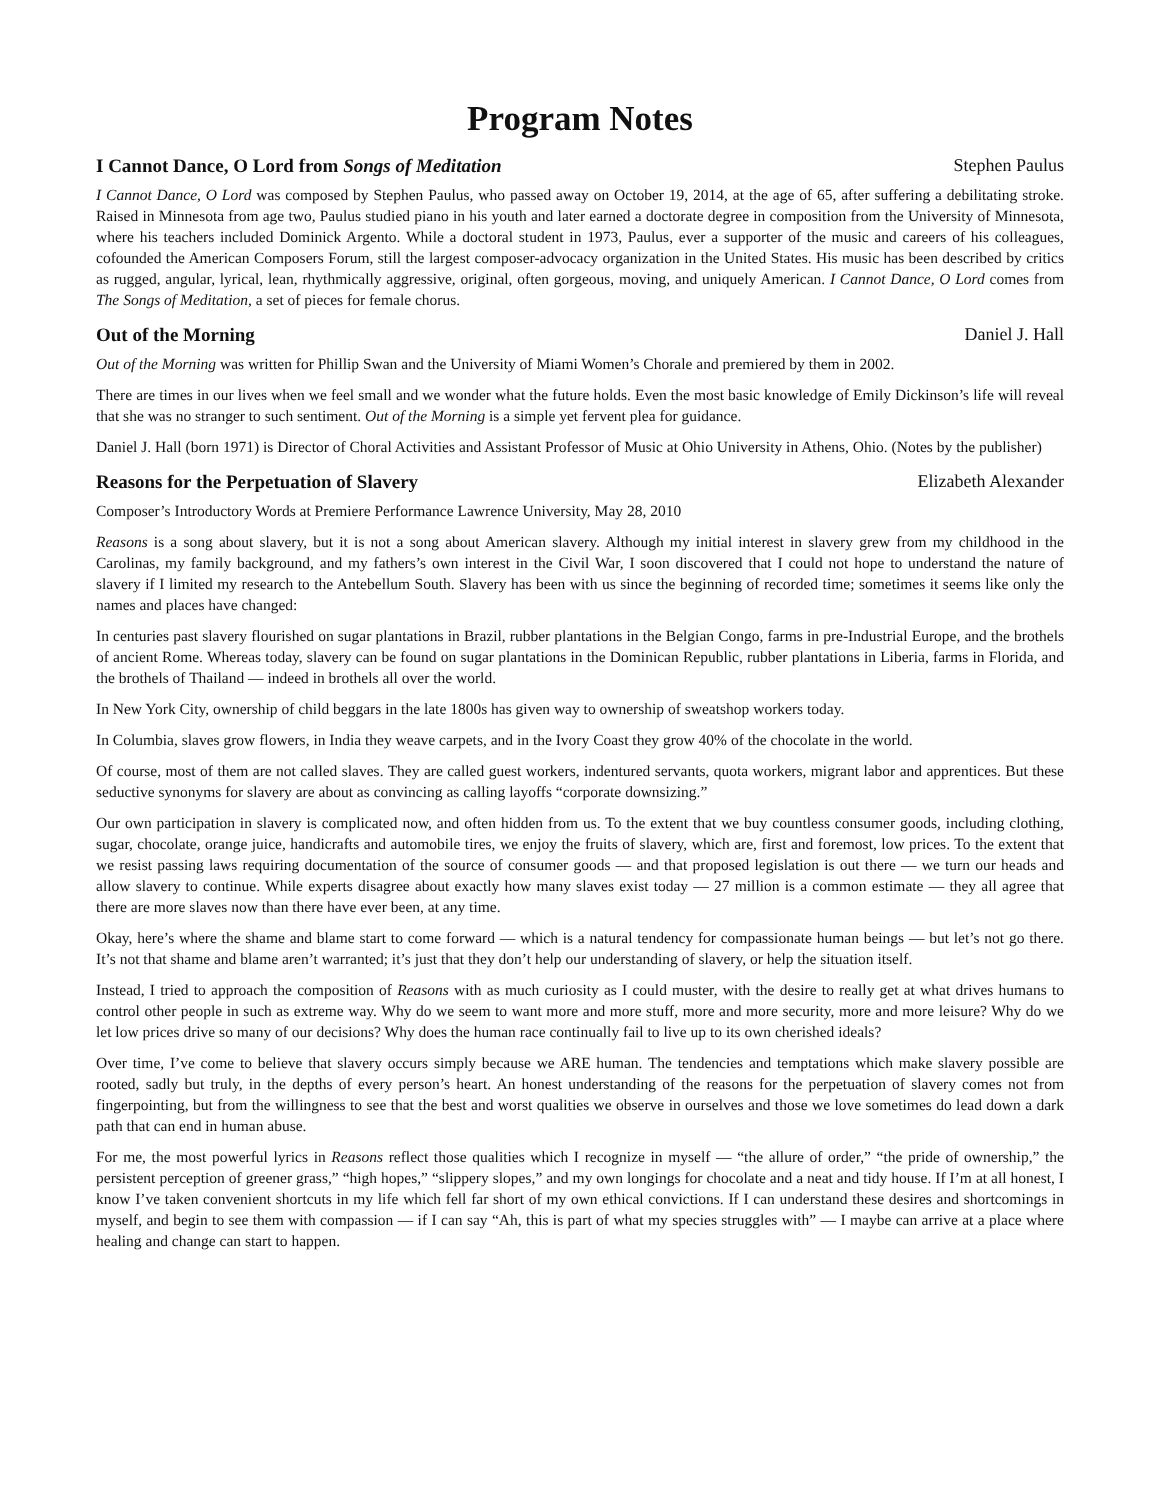Program Notes
I Cannot Dance, O Lord from Songs of Meditation Stephen Paulus
I Cannot Dance, O Lord was composed by Stephen Paulus, who passed away on October 19, 2014, at the age of 65, after suffering a debilitating stroke. Raised in Minnesota from age two, Paulus studied piano in his youth and later earned a doctorate degree in composition from the University of Minnesota, where his teachers included Dominick Argento. While a doctoral student in 1973, Paulus, ever a supporter of the music and careers of his colleagues, cofounded the American Composers Forum, still the largest composer-advocacy organization in the United States. His music has been described by critics as rugged, angular, lyrical, lean, rhythmically aggressive, original, often gorgeous, moving, and uniquely American. I Cannot Dance, O Lord comes from The Songs of Meditation, a set of pieces for female chorus.
Out of the Morning Daniel J. Hall
Out of the Morning was written for Phillip Swan and the University of Miami Women’s Chorale and premiered by them in 2002.
There are times in our lives when we feel small and we wonder what the future holds. Even the most basic knowledge of Emily Dickinson’s life will reveal that she was no stranger to such sentiment. Out of the Morning is a simple yet fervent plea for guidance.
Daniel J. Hall (born 1971) is Director of Choral Activities and Assistant Professor of Music at Ohio University in Athens, Ohio. (Notes by the publisher)
Reasons for the Perpetuation of Slavery Elizabeth Alexander
Composer’s Introductory Words at Premiere Performance Lawrence University, May 28, 2010
Reasons is a song about slavery, but it is not a song about American slavery. Although my initial interest in slavery grew from my childhood in the Carolinas, my family background, and my fathers’s own interest in the Civil War, I soon discovered that I could not hope to understand the nature of slavery if I limited my research to the Antebellum South. Slavery has been with us since the beginning of recorded time; sometimes it seems like only the names and places have changed:
In centuries past slavery flourished on sugar plantations in Brazil, rubber plantations in the Belgian Congo, farms in pre-Industrial Europe, and the brothels of ancient Rome. Whereas today, slavery can be found on sugar plantations in the Dominican Republic, rubber plantations in Liberia, farms in Florida, and the brothels of Thailand — indeed in brothels all over the world.
In New York City, ownership of child beggars in the late 1800s has given way to ownership of sweatshop workers today.
In Columbia, slaves grow flowers, in India they weave carpets, and in the Ivory Coast they grow 40% of the chocolate in the world.
Of course, most of them are not called slaves. They are called guest workers, indentured servants, quota workers, migrant labor and apprentices. But these seductive synonyms for slavery are about as convincing as calling layoffs “corporate downsizing.”
Our own participation in slavery is complicated now, and often hidden from us. To the extent that we buy countless consumer goods, including clothing, sugar, chocolate, orange juice, handicrafts and automobile tires, we enjoy the fruits of slavery, which are, first and foremost, low prices. To the extent that we resist passing laws requiring documentation of the source of consumer goods — and that proposed legislation is out there — we turn our heads and allow slavery to continue. While experts disagree about exactly how many slaves exist today — 27 million is a common estimate — they all agree that there are more slaves now than there have ever been, at any time.
Okay, here’s where the shame and blame start to come forward — which is a natural tendency for compassionate human beings — but let’s not go there. It’s not that shame and blame aren’t warranted; it’s just that they don’t help our understanding of slavery, or help the situation itself.
Instead, I tried to approach the composition of Reasons with as much curiosity as I could muster, with the desire to really get at what drives humans to control other people in such as extreme way. Why do we seem to want more and more stuff, more and more security, more and more leisure? Why do we let low prices drive so many of our decisions? Why does the human race continually fail to live up to its own cherished ideals?
Over time, I’ve come to believe that slavery occurs simply because we ARE human. The tendencies and temptations which make slavery possible are rooted, sadly but truly, in the depths of every person’s heart. An honest understanding of the reasons for the perpetuation of slavery comes not from fingerpointing, but from the willingness to see that the best and worst qualities we observe in ourselves and those we love sometimes do lead down a dark path that can end in human abuse.
For me, the most powerful lyrics in Reasons reflect those qualities which I recognize in myself — “the allure of order,” “the pride of ownership,” the persistent perception of greener grass,” “high hopes,” “slippery slopes,” and my own longings for chocolate and a neat and tidy house. If I’m at all honest, I know I’ve taken convenient shortcuts in my life which fell far short of my own ethical convictions. If I can understand these desires and shortcomings in myself, and begin to see them with compassion — if I can say “Ah, this is part of what my species struggles with” — I maybe can arrive at a place where healing and change can start to happen.